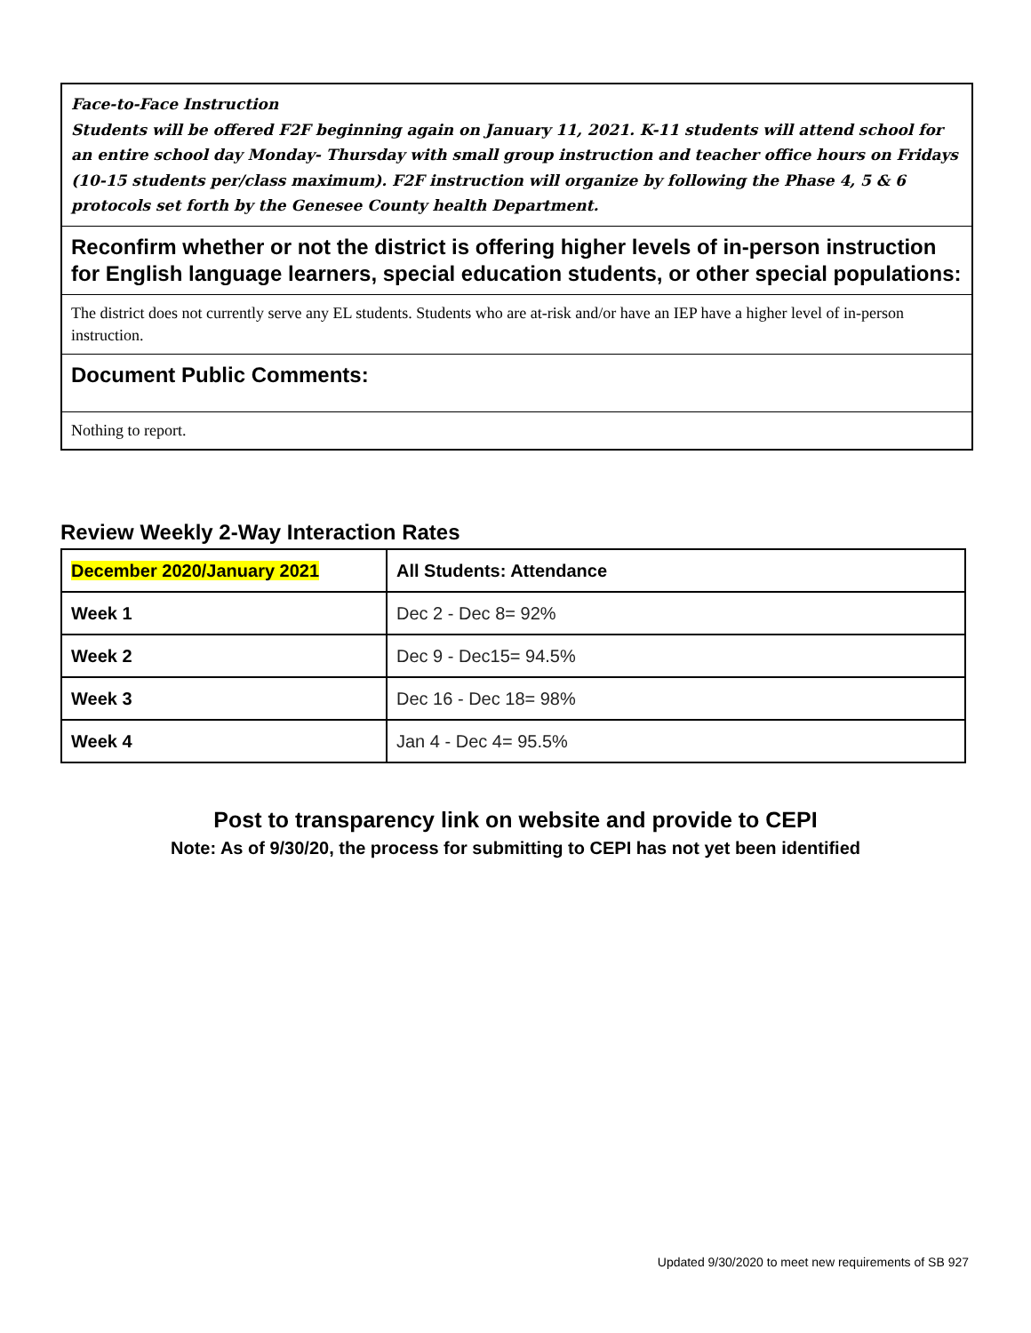Face-to-Face Instruction
Students will be offered F2F beginning again on January 11, 2021. K-11 students will attend school for an entire school day Monday- Thursday with small group instruction and teacher office hours on Fridays (10-15 students per/class maximum). F2F instruction will organize by following the Phase 4, 5 & 6 protocols set forth by the Genesee County health Department.
Reconfirm whether or not the district is offering higher levels of in-person instruction for English language learners, special education students, or other special populations:
The district does not currently serve any EL students. Students who are at-risk and/or have an IEP have a higher level of in-person instruction.
Document Public Comments:
Nothing to report.
Review Weekly 2-Way Interaction Rates
| December 2020/January 2021 | All Students: Attendance |
| --- | --- |
| Week 1 | Dec 2 - Dec 8= 92% |
| Week 2 | Dec 9 - Dec15= 94.5% |
| Week 3 | Dec 16 - Dec 18= 98% |
| Week 4 | Jan 4 - Dec 4= 95.5% |
Post to transparency link on website and provide to CEPI
Note: As of 9/30/20, the process for submitting to CEPI has not yet been identified
Updated 9/30/2020 to meet new requirements of SB 927